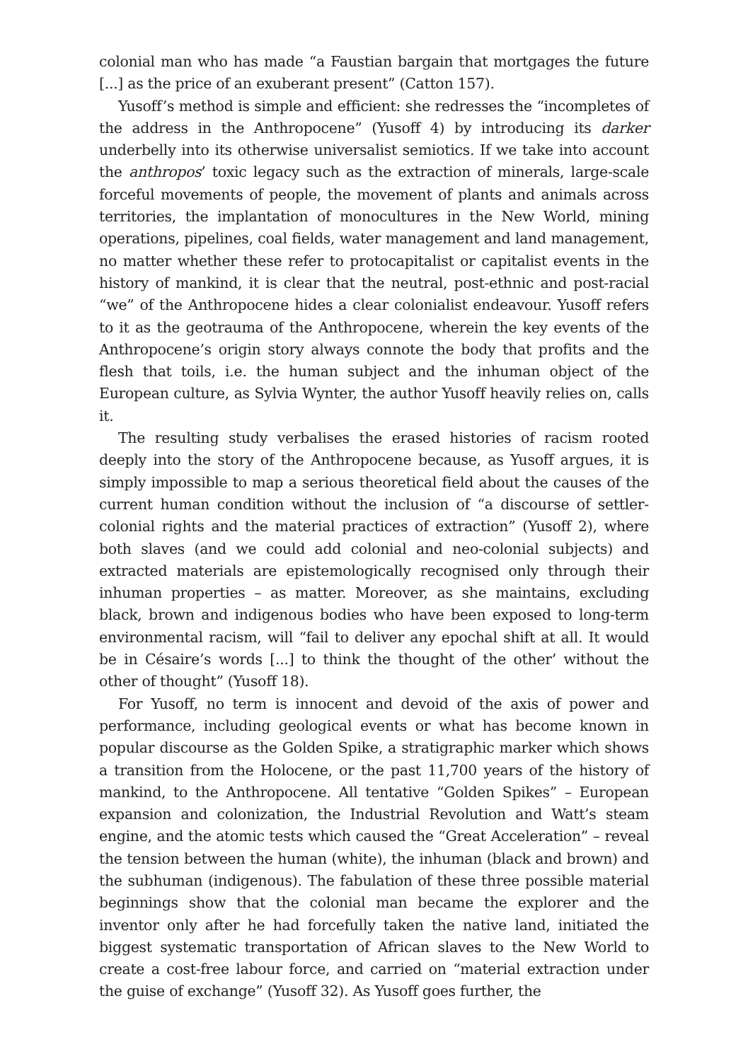colonial man who has made “a Faustian bargain that mortgages the future [...] as the price of an exuberant present” (Catton 157).
Yusoff’s method is simple and efficient: she redresses the “incompletes of the address in the Anthropocene” (Yusoff 4) by introducing its darker underbelly into its otherwise universalist semiotics. If we take into account the anthropos’ toxic legacy such as the extraction of minerals, large-scale forceful movements of people, the movement of plants and animals across territories, the implantation of monocultures in the New World, mining operations, pipelines, coal fields, water management and land management, no matter whether these refer to protocapitalist or capitalist events in the history of mankind, it is clear that the neutral, post-ethnic and post-racial “we” of the Anthropocene hides a clear colonialist endeavour. Yusoff refers to it as the geotrauma of the Anthropocene, wherein the key events of the Anthropocene’s origin story always connote the body that profits and the flesh that toils, i.e. the human subject and the inhuman object of the European culture, as Sylvia Wynter, the author Yusoff heavily relies on, calls it.
The resulting study verbalises the erased histories of racism rooted deeply into the story of the Anthropocene because, as Yusoff argues, it is simply impossible to map a serious theoretical field about the causes of the current human condition without the inclusion of “a discourse of settler-colonial rights and the material practices of extraction” (Yusoff 2), where both slaves (and we could add colonial and neo-colonial subjects) and extracted materials are epistemologically recognised only through their inhuman properties – as matter. Moreover, as she maintains, excluding black, brown and indigenous bodies who have been exposed to long-term environmental racism, will “fail to deliver any epochal shift at all. It would be in Césaire’s words [...] to think the thought of the other’ without the other of thought” (Yusoff 18).
For Yusoff, no term is innocent and devoid of the axis of power and performance, including geological events or what has become known in popular discourse as the Golden Spike, a stratigraphic marker which shows a transition from the Holocene, or the past 11,700 years of the history of mankind, to the Anthropocene. All tentative “Golden Spikes” – European expansion and colonization, the Industrial Revolution and Watt’s steam engine, and the atomic tests which caused the “Great Acceleration” – reveal the tension between the human (white), the inhuman (black and brown) and the subhuman (indigenous). The fabulation of these three possible material beginnings show that the colonial man became the explorer and the inventor only after he had forcefully taken the native land, initiated the biggest systematic transportation of African slaves to the New World to create a cost-free labour force, and carried on “material extraction under the guise of exchange” (Yusoff 32). As Yusoff goes further, the